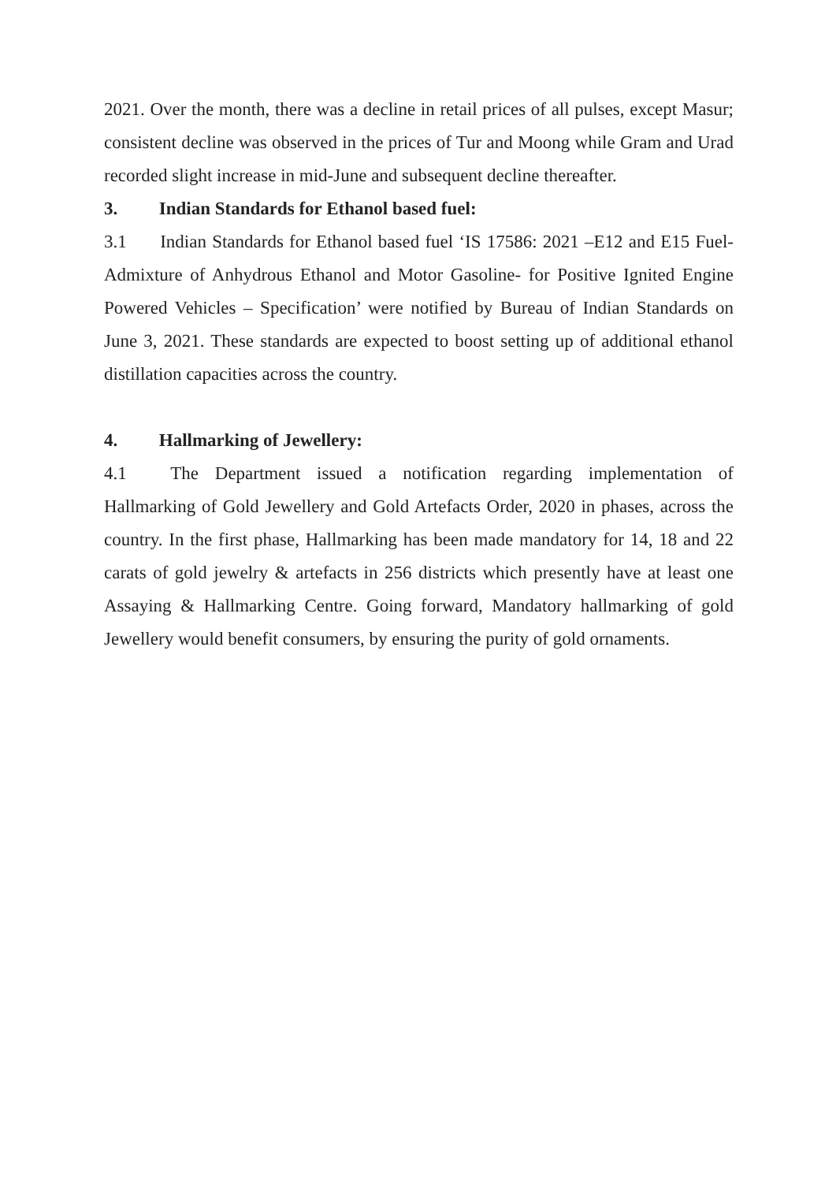2021. Over the month, there was a decline in retail prices of all pulses, except Masur; consistent decline was observed in the prices of Tur and Moong while Gram and Urad recorded slight increase in mid-June and subsequent decline thereafter.
3. Indian Standards for Ethanol based fuel:
3.1 Indian Standards for Ethanol based fuel ‘IS 17586: 2021 –E12 and E15 Fuel- Admixture of Anhydrous Ethanol and Motor Gasoline- for Positive Ignited Engine Powered Vehicles – Specification’ were notified by Bureau of Indian Standards on June 3, 2021. These standards are expected to boost setting up of additional ethanol distillation capacities across the country.
4. Hallmarking of Jewellery:
4.1 The Department issued a notification regarding implementation of Hallmarking of Gold Jewellery and Gold Artefacts Order, 2020 in phases, across the country. In the first phase, Hallmarking has been made mandatory for 14, 18 and 22 carats of gold jewelry & artefacts in 256 districts which presently have at least one Assaying & Hallmarking Centre. Going forward, Mandatory hallmarking of gold Jewellery would benefit consumers, by ensuring the purity of gold ornaments.